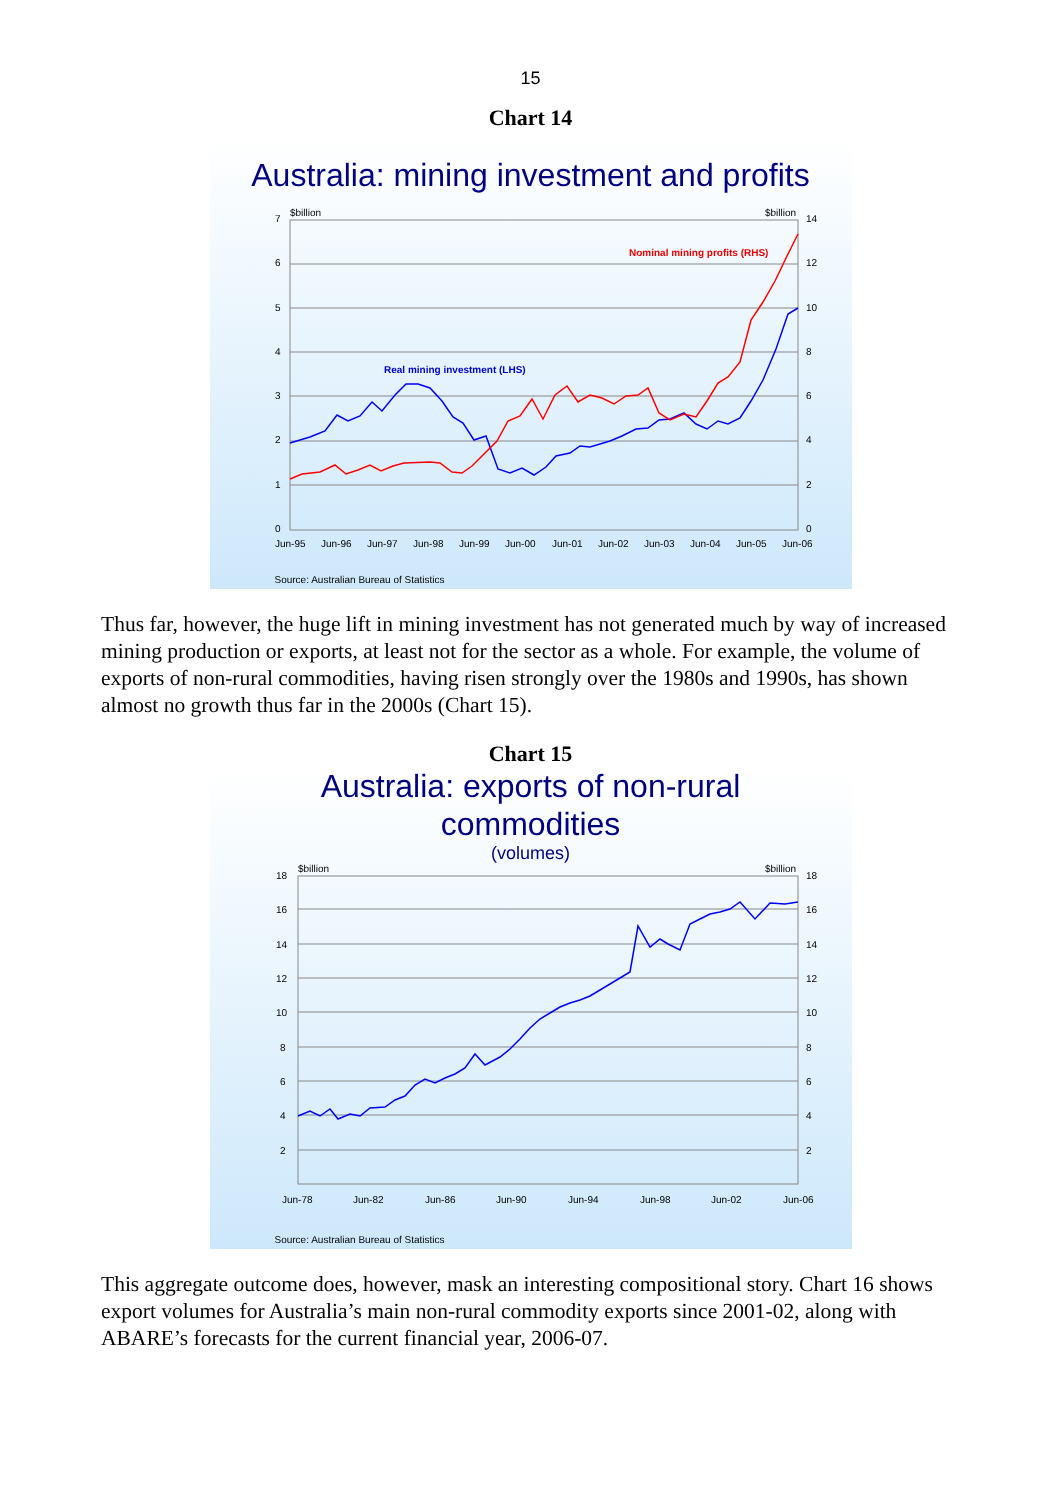15
Chart 14
Australia: mining investment and profits
$billion
$billion
7
6
5
4
3
2
1
0
14
12
10
8
6
4
2
0
Jun-95
Jun-96
Jun-97
Jun-98
Jun-99
Jun-00
Jun-01
Jun-02
Jun-03
Jun-04
Jun-05
Jun-06
Nominal mining profits (RHS)
Real mining investment (LHS)
Source: Australian Bureau of Statistics
Thus far, however, the huge lift in mining investment has not generated much by way of increased mining production or exports, at least not for the sector as a whole. For example, the volume of exports of non-rural commodities, having risen strongly over the 1980s and 1990s, has shown almost no growth thus far in the 2000s (Chart 15).
Chart 15
Australia: exports of non-rural
commodities
(volumes)
$billion
$billion
18
16
14
12
10
8
6
4
2
18
16
14
12
10
8
6
4
2
Jun-78
Jun-82
Jun-86
Jun-90
Jun-94
Jun-98
Jun-02
Jun-06
Source: Australian Bureau of Statistics
This aggregate outcome does, however, mask an interesting compositional story. Chart 16 shows export volumes for Australia’s main non-rural commodity exports since 2001-02, along with ABARE’s forecasts for the current financial year, 2006-07.